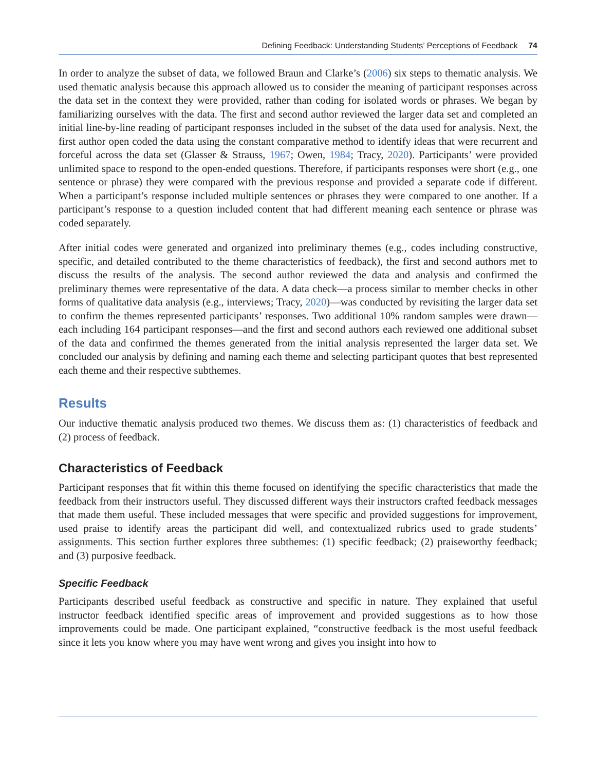Defining Feedback: Understanding Students’ Perceptions of Feedback 74
In order to analyze the subset of data, we followed Braun and Clarke’s (2006) six steps to thematic analysis. We used thematic analysis because this approach allowed us to consider the meaning of participant responses across the data set in the context they were provided, rather than coding for isolated words or phrases. We began by familiarizing ourselves with the data. The first and second author reviewed the larger data set and completed an initial line-by-line reading of participant responses included in the subset of the data used for analysis. Next, the first author open coded the data using the constant comparative method to identify ideas that were recurrent and forceful across the data set (Glasser & Strauss, 1967; Owen, 1984; Tracy, 2020). Participants’ were provided unlimited space to respond to the open-ended questions. Therefore, if participants responses were short (e.g., one sentence or phrase) they were compared with the previous response and provided a separate code if different. When a participant’s response included multiple sentences or phrases they were compared to one another. If a participant’s response to a question included content that had different meaning each sentence or phrase was coded separately.
After initial codes were generated and organized into preliminary themes (e.g., codes including constructive, specific, and detailed contributed to the theme characteristics of feedback), the first and second authors met to discuss the results of the analysis. The second author reviewed the data and analysis and confirmed the preliminary themes were representative of the data. A data check—a process similar to member checks in other forms of qualitative data analysis (e.g., interviews; Tracy, 2020)—was conducted by revisiting the larger data set to confirm the themes represented participants’ responses. Two additional 10% random samples were drawn—each including 164 participant responses—and the first and second authors each reviewed one additional subset of the data and confirmed the themes generated from the initial analysis represented the larger data set. We concluded our analysis by defining and naming each theme and selecting participant quotes that best represented each theme and their respective subthemes.
Results
Our inductive thematic analysis produced two themes. We discuss them as: (1) characteristics of feedback and (2) process of feedback.
Characteristics of Feedback
Participant responses that fit within this theme focused on identifying the specific characteristics that made the feedback from their instructors useful. They discussed different ways their instructors crafted feedback messages that made them useful. These included messages that were specific and provided suggestions for improvement, used praise to identify areas the participant did well, and contextualized rubrics used to grade students’ assignments. This section further explores three subthemes: (1) specific feedback; (2) praiseworthy feedback; and (3) purposive feedback.
Specific Feedback
Participants described useful feedback as constructive and specific in nature. They explained that useful instructor feedback identified specific areas of improvement and provided suggestions as to how those improvements could be made. One participant explained, “constructive feedback is the most useful feedback since it lets you know where you may have went wrong and gives you insight into how to